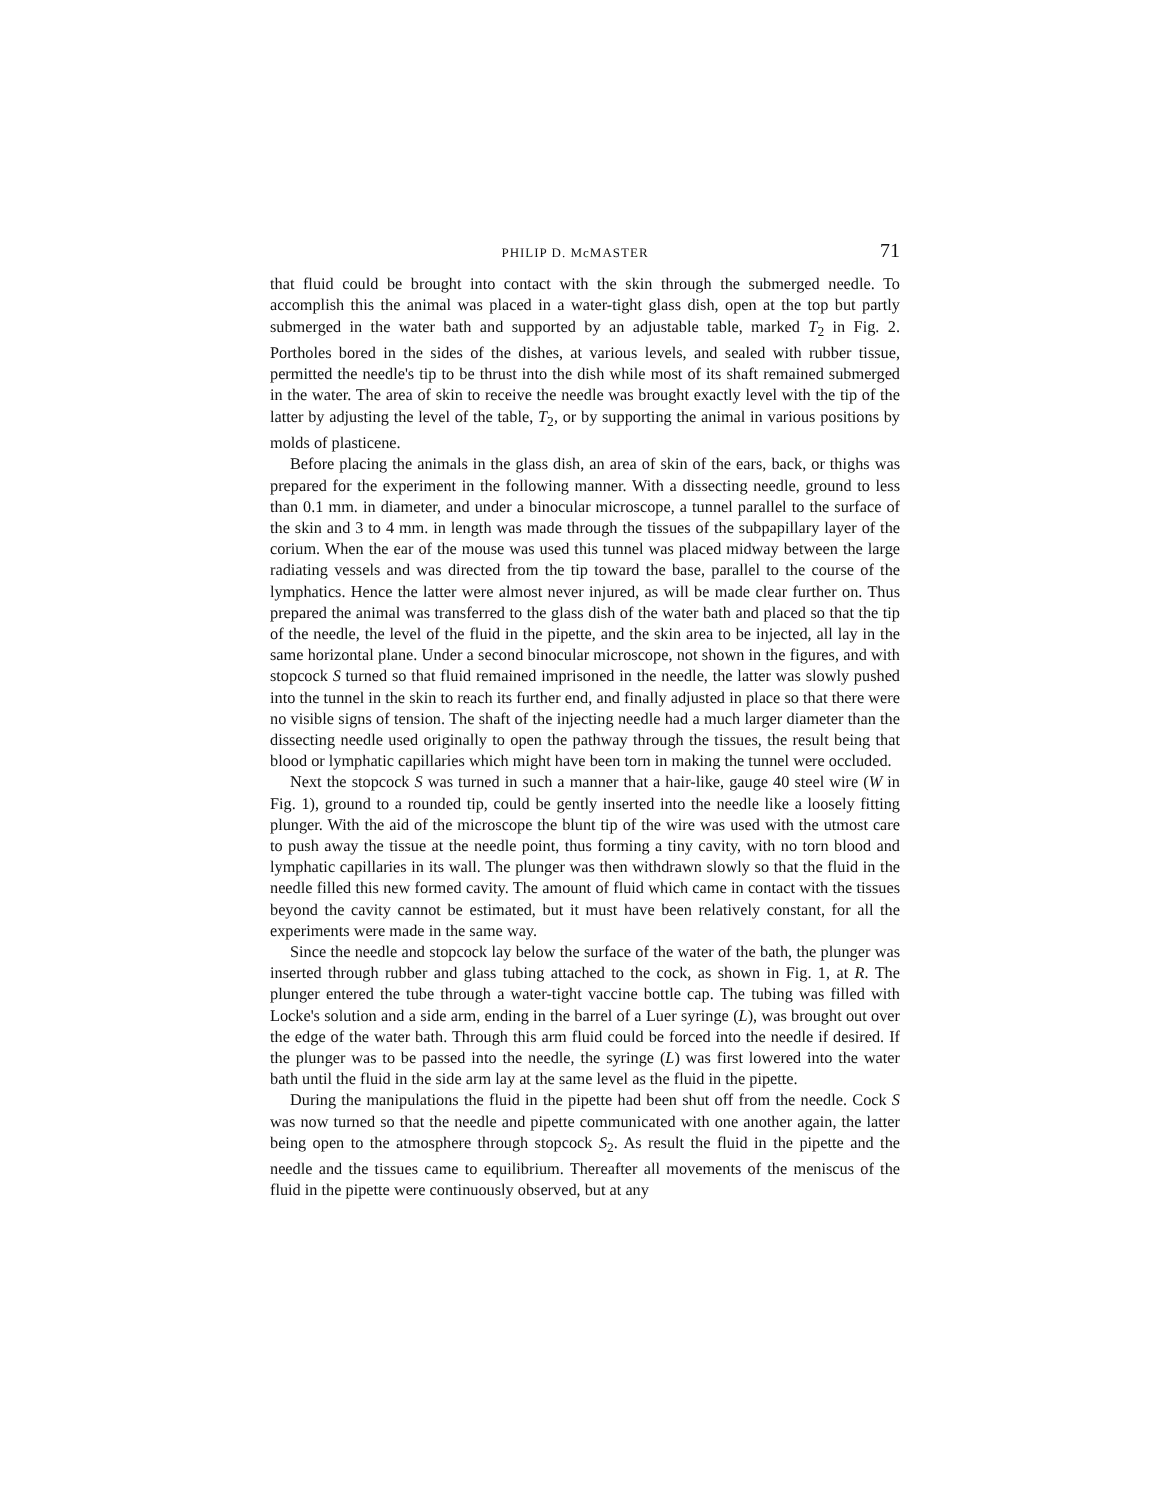PHILIP D. McMASTER 71
that fluid could be brought into contact with the skin through the submerged needle. To accomplish this the animal was placed in a water-tight glass dish, open at the top but partly submerged in the water bath and supported by an adjustable table, marked T<sub>2</sub> in Fig. 2. Portholes bored in the sides of the dishes, at various levels, and sealed with rubber tissue, permitted the needle's tip to be thrust into the dish while most of its shaft remained submerged in the water. The area of skin to receive the needle was brought exactly level with the tip of the latter by adjusting the level of the table, T<sub>2</sub>, or by supporting the animal in various positions by molds of plasticene.
Before placing the animals in the glass dish, an area of skin of the ears, back, or thighs was prepared for the experiment in the following manner. With a dissecting needle, ground to less than 0.1 mm. in diameter, and under a binocular microscope, a tunnel parallel to the surface of the skin and 3 to 4 mm. in length was made through the tissues of the subpapillary layer of the corium. When the ear of the mouse was used this tunnel was placed midway between the large radiating vessels and was directed from the tip toward the base, parallel to the course of the lymphatics. Hence the latter were almost never injured, as will be made clear further on. Thus prepared the animal was transferred to the glass dish of the water bath and placed so that the tip of the needle, the level of the fluid in the pipette, and the skin area to be injected, all lay in the same horizontal plane. Under a second binocular microscope, not shown in the figures, and with stopcock S turned so that fluid remained imprisoned in the needle, the latter was slowly pushed into the tunnel in the skin to reach its further end, and finally adjusted in place so that there were no visible signs of tension. The shaft of the injecting needle had a much larger diameter than the dissecting needle used originally to open the pathway through the tissues, the result being that blood or lymphatic capillaries which might have been torn in making the tunnel were occluded.
Next the stopcock S was turned in such a manner that a hair-like, gauge 40 steel wire (W in Fig. 1), ground to a rounded tip, could be gently inserted into the needle like a loosely fitting plunger. With the aid of the microscope the blunt tip of the wire was used with the utmost care to push away the tissue at the needle point, thus forming a tiny cavity, with no torn blood and lymphatic capillaries in its wall. The plunger was then withdrawn slowly so that the fluid in the needle filled this new formed cavity. The amount of fluid which came in contact with the tissues beyond the cavity cannot be estimated, but it must have been relatively constant, for all the experiments were made in the same way.
Since the needle and stopcock lay below the surface of the water of the bath, the plunger was inserted through rubber and glass tubing attached to the cock, as shown in Fig. 1, at R. The plunger entered the tube through a water-tight vaccine bottle cap. The tubing was filled with Locke's solution and a side arm, ending in the barrel of a Luer syringe (L), was brought out over the edge of the water bath. Through this arm fluid could be forced into the needle if desired. If the plunger was to be passed into the needle, the syringe (L) was first lowered into the water bath until the fluid in the side arm lay at the same level as the fluid in the pipette.
During the manipulations the fluid in the pipette had been shut off from the needle. Cock S was now turned so that the needle and pipette communicated with one another again, the latter being open to the atmosphere through stopcock S<sub>2</sub>. As result the fluid in the pipette and the needle and the tissues came to equilibrium. Thereafter all movements of the meniscus of the fluid in the pipette were continuously observed, but at any